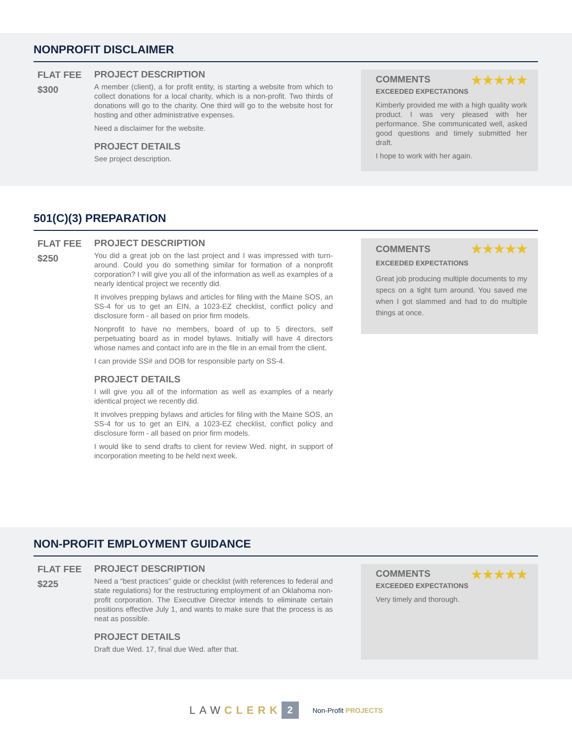NONPROFIT DISCLAIMER
FLAT FEE
$300
PROJECT DESCRIPTION
A member (client), a for profit entity, is starting a website from which to collect donations for a local charity, which is a non-profit. Two thirds of donations will go to the charity. One third will go to the website host for hosting and other administrative expenses.
Need a disclaimer for the website.
PROJECT DETAILS
See project description.
★★★★★
COMMENTS
EXCEEDED EXPECTATIONS
Kimberly provided me with a high quality work product. I was very pleased with her performance. She communicated well, asked good questions and timely submitted her draft.
I hope to work with her again.
501(C)(3) PREPARATION
FLAT FEE
$250
PROJECT DESCRIPTION
You did a great job on the last project and I was impressed with turn-around. Could you do something similar for formation of a nonprofit corporation? I will give you all of the information as well as examples of a nearly identical project we recently did.
It involves prepping bylaws and articles for filing with the Maine SOS, an SS-4 for us to get an EIN, a 1023-EZ checklist, conflict policy and disclosure form - all based on prior firm models.
Nonprofit to have no members, board of up to 5 directors, self perpetuating board as in model bylaws. Initially will have 4 directors whose names and contact info are in the file in an email from the client.
I can provide SS# and DOB for responsible party on SS-4.
PROJECT DETAILS
I will give you all of the information as well as examples of a nearly identical project we recently did.
It involves prepping bylaws and articles for filing with the Maine SOS, an SS-4 for us to get an EIN, a 1023-EZ checklist, conflict policy and disclosure form - all based on prior firm models.
I would like to send drafts to client for review Wed. night, in support of incorporation meeting to be held next week.
★★★★★
COMMENTS
EXCEEDED EXPECTATIONS
Great job producing multiple documents to my specs on a tight turn around. You saved me when I got slammed and had to do multiple things at once.
NON-PROFIT EMPLOYMENT GUIDANCE
FLAT FEE
$225
PROJECT DESCRIPTION
Need a “best practices” guide or checklist (with references to federal and state regulations) for the restructuring employment of an Oklahoma non-profit corporation. The Executive Director intends to eliminate certain positions effective July 1, and wants to make sure that the process is as neat as possible.
PROJECT DETAILS
Draft due Wed. 17, final due Wed. after that.
★★★★★
COMMENTS
EXCEEDED EXPECTATIONS
Very timely and thorough.
LAWCLERK 2 Non-Profit PROJECTS